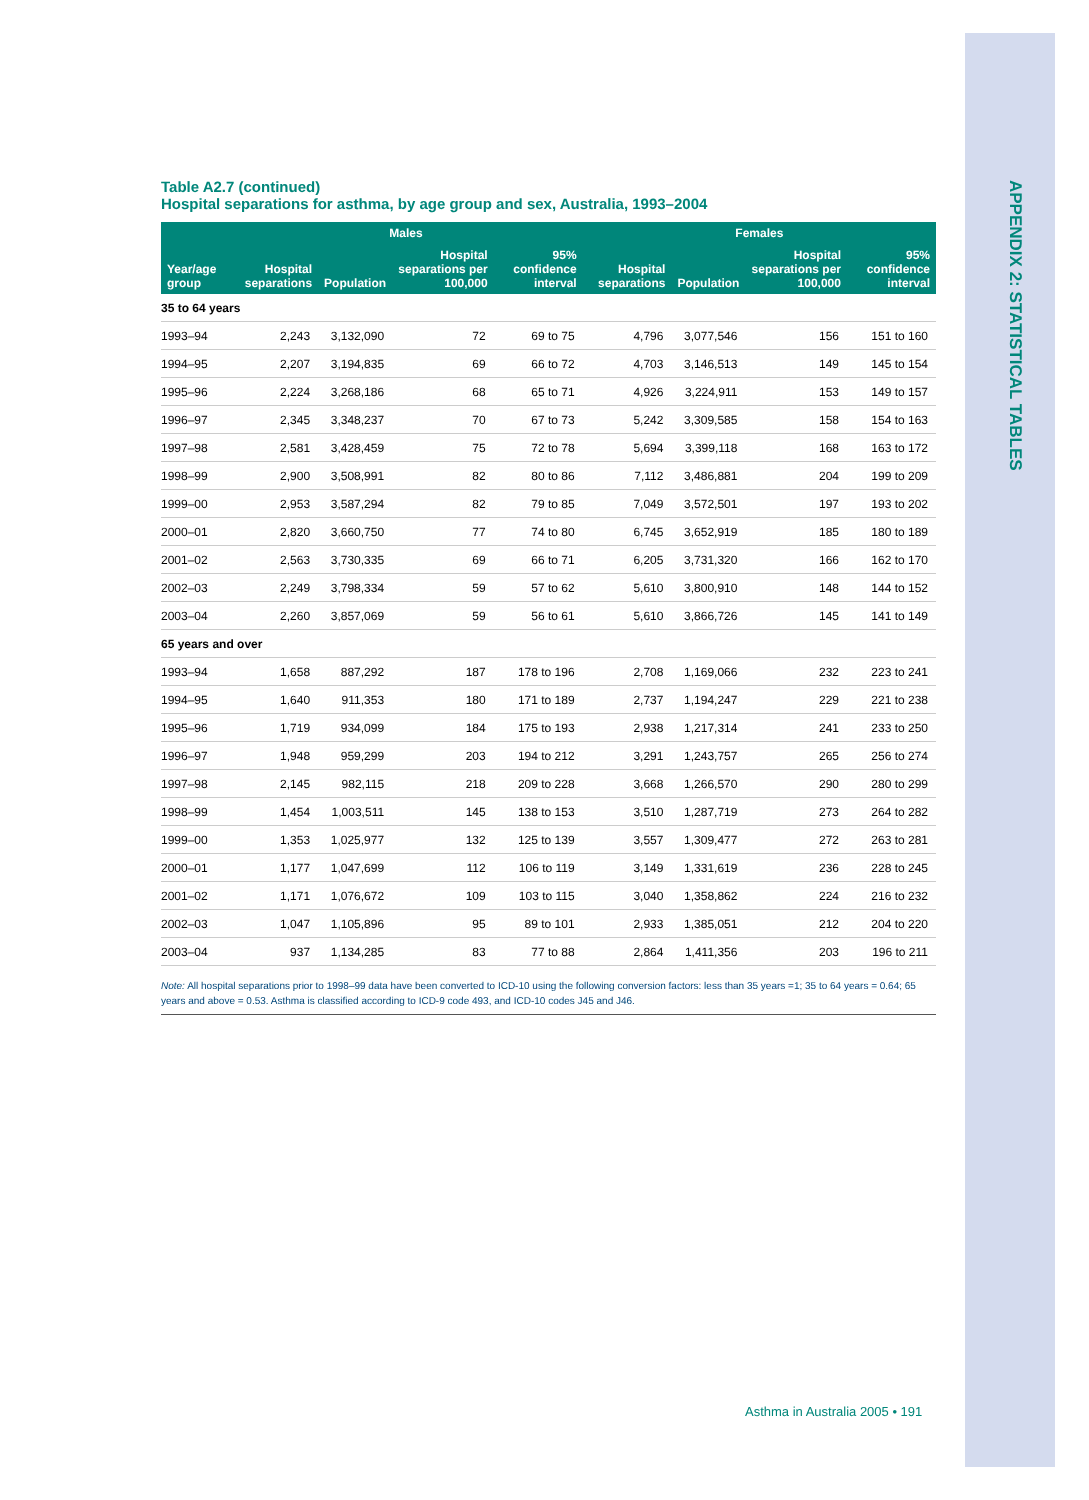APPENDIX 2: STATISTICAL TABLES
Table A2.7 (continued)
Hospital separations for asthma, by age group and sex, Australia, 1993–2004
| | Males | | | | Females | | | |
| --- | --- | --- | --- | --- | --- | --- | --- | --- |
| Year/age group | Hospital separations | Population | Hospital separations per 100,000 | 95% confidence interval | Hospital separations | Population | Hospital separations per 100,000 | 95% confidence interval |
| 35 to 64 years | | | | | | | | |
| 1993–94 | 2,243 | 3,132,090 | 72 | 69 to 75 | 4,796 | 3,077,546 | 156 | 151 to 160 |
| 1994–95 | 2,207 | 3,194,835 | 69 | 66 to 72 | 4,703 | 3,146,513 | 149 | 145 to 154 |
| 1995–96 | 2,224 | 3,268,186 | 68 | 65 to 71 | 4,926 | 3,224,911 | 153 | 149 to 157 |
| 1996–97 | 2,345 | 3,348,237 | 70 | 67 to 73 | 5,242 | 3,309,585 | 158 | 154 to 163 |
| 1997–98 | 2,581 | 3,428,459 | 75 | 72 to 78 | 5,694 | 3,399,118 | 168 | 163 to 172 |
| 1998–99 | 2,900 | 3,508,991 | 82 | 80 to 86 | 7,112 | 3,486,881 | 204 | 199 to 209 |
| 1999–00 | 2,953 | 3,587,294 | 82 | 79 to 85 | 7,049 | 3,572,501 | 197 | 193 to 202 |
| 2000–01 | 2,820 | 3,660,750 | 77 | 74 to 80 | 6,745 | 3,652,919 | 185 | 180 to 189 |
| 2001–02 | 2,563 | 3,730,335 | 69 | 66 to 71 | 6,205 | 3,731,320 | 166 | 162 to 170 |
| 2002–03 | 2,249 | 3,798,334 | 59 | 57 to 62 | 5,610 | 3,800,910 | 148 | 144 to 152 |
| 2003–04 | 2,260 | 3,857,069 | 59 | 56 to 61 | 5,610 | 3,866,726 | 145 | 141 to 149 |
| 65 years and over | | | | | | | | |
| 1993–94 | 1,658 | 887,292 | 187 | 178 to 196 | 2,708 | 1,169,066 | 232 | 223 to 241 |
| 1994–95 | 1,640 | 911,353 | 180 | 171 to 189 | 2,737 | 1,194,247 | 229 | 221 to 238 |
| 1995–96 | 1,719 | 934,099 | 184 | 175 to 193 | 2,938 | 1,217,314 | 241 | 233 to 250 |
| 1996–97 | 1,948 | 959,299 | 203 | 194 to 212 | 3,291 | 1,243,757 | 265 | 256 to 274 |
| 1997–98 | 2,145 | 982,115 | 218 | 209 to 228 | 3,668 | 1,266,570 | 290 | 280 to 299 |
| 1998–99 | 1,454 | 1,003,511 | 145 | 138 to 153 | 3,510 | 1,287,719 | 273 | 264 to 282 |
| 1999–00 | 1,353 | 1,025,977 | 132 | 125 to 139 | 3,557 | 1,309,477 | 272 | 263 to 281 |
| 2000–01 | 1,177 | 1,047,699 | 112 | 106 to 119 | 3,149 | 1,331,619 | 236 | 228 to 245 |
| 2001–02 | 1,171 | 1,076,672 | 109 | 103 to 115 | 3,040 | 1,358,862 | 224 | 216 to 232 |
| 2002–03 | 1,047 | 1,105,896 | 95 | 89 to 101 | 2,933 | 1,385,051 | 212 | 204 to 220 |
| 2003–04 | 937 | 1,134,285 | 83 | 77 to 88 | 2,864 | 1,411,356 | 203 | 196 to 211 |
Note: All hospital separations prior to 1998–99 data have been converted to ICD-10 using the following conversion factors: less than 35 years =1; 35 to 64 years = 0.64; 65 years and above = 0.53. Asthma is classified according to ICD-9 code 493, and ICD-10 codes J45 and J46.
Asthma in Australia 2005 • 191